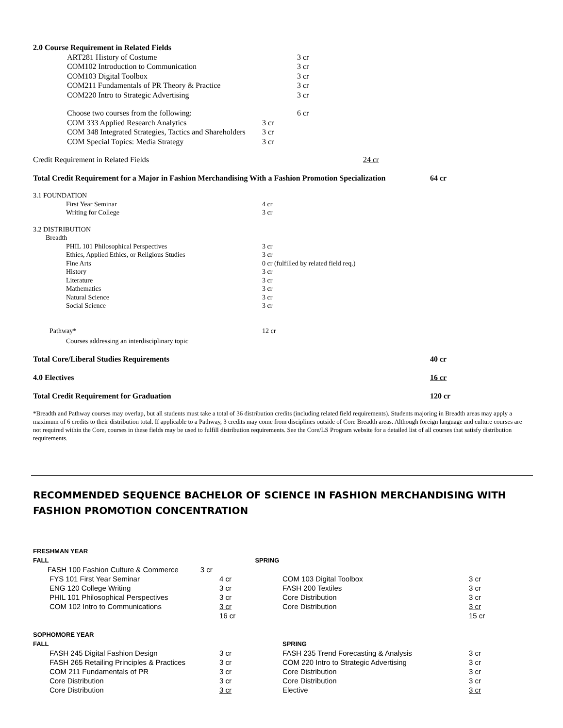| 2.0 Course Requirement in Related Fields | | | |
| | ART281 History of Costume | | 3 cr |
| | COM102 Introduction to Communication | | 3 cr |
| | COM103 Digital Toolbox | | 3 cr |
| | COM211 Fundamentals of PR Theory & Practice | | 3 cr |
| | COM220 Intro to Strategic Advertising | | 3 cr |
| | Choose two courses from the following: | | 6 cr |
| | COM 333 Applied Research Analytics | 3 cr | |
| | COM 348 Integrated Strategies, Tactics and Shareholders | 3 cr | |
| | COM Special Topics: Media Strategy | 3 cr | |
| Credit Requirement in Related Fields | 24 cr |
| Total Credit Requirement for a Major in Fashion Merchandising With a Fashion Promotion Specialization | 64 cr |
| 3.1 FOUNDATION | | |
| | First Year Seminar | 4 cr |
| | Writing for College | 3 cr |
| 3.2 DISTRIBUTION | | |
| Breadth | | |
| | PHIL 101 Philosophical Perspectives | 3 cr |
| | Ethics, Applied Ethics, or Religious Studies | 3 cr |
| | Fine Arts | 0 cr (fulfilled by related field req.) |
| | History | 3 cr |
| | Literature | 3 cr |
| | Mathematics | 3 cr |
| | Natural Science | 3 cr |
| | Social Science | 3 cr |
| Pathway* | | 12 cr |
| | Courses addressing an interdisciplinary topic | |
| Total Core/Liberal Studies Requirements | 40 cr |
| 4.0 Electives | 16 cr |
| Total Credit Requirement for Graduation | 120 cr |
*Breadth and Pathway courses may overlap, but all students must take a total of 36 distribution credits (including related field requirements). Students majoring in Breadth areas may apply a maximum of 6 credits to their distribution total. If applicable to a Pathway, 3 credits may come from disciplines outside of Core Breadth areas. Although foreign language and culture courses are not required within the Core, courses in these fields may be used to fulfill distribution requirements. See the Core/LS Program website for a detailed list of all courses that satisfy distribution requirements.
RECOMMENDED SEQUENCE BACHELOR OF SCIENCE IN FASHION MERCHANDISING WITH FASHION PROMOTION CONCENTRATION
| FRESHMAN YEAR | | | | | |
| FALL | | | SPRING | | |
| | FASH 100 Fashion Culture & Commerce | 3 cr | | | |
| | FYS 101 First Year Seminar | 4 cr | COM 103 Digital Toolbox | 3 cr |
| | ENG 120 College Writing | 3 cr | FASH 200 Textiles | 3 cr |
| | PHIL 101 Philosophical Perspectives | 3 cr | Core Distribution | 3 cr |
| | COM 102 Intro to Communications | 3 cr | Core Distribution | 3 cr |
| | | 16 cr | | 15 cr |
| SOPHOMORE YEAR | | | | |
| FALL | | | SPRING | |
| | FASH 245 Digital Fashion Design | 3 cr | FASH 235 Trend Forecasting & Analysis | 3 cr |
| | FASH 265 Retailing Principles & Practices | 3 cr | COM 220 Intro to Strategic Advertising | 3 cr |
| | COM 211 Fundamentals of PR | 3 cr | Core Distribution | 3 cr |
| | Core Distribution | 3 cr | Core Distribution | 3 cr |
| | Core Distribution | 3 cr | Elective | 3 cr |